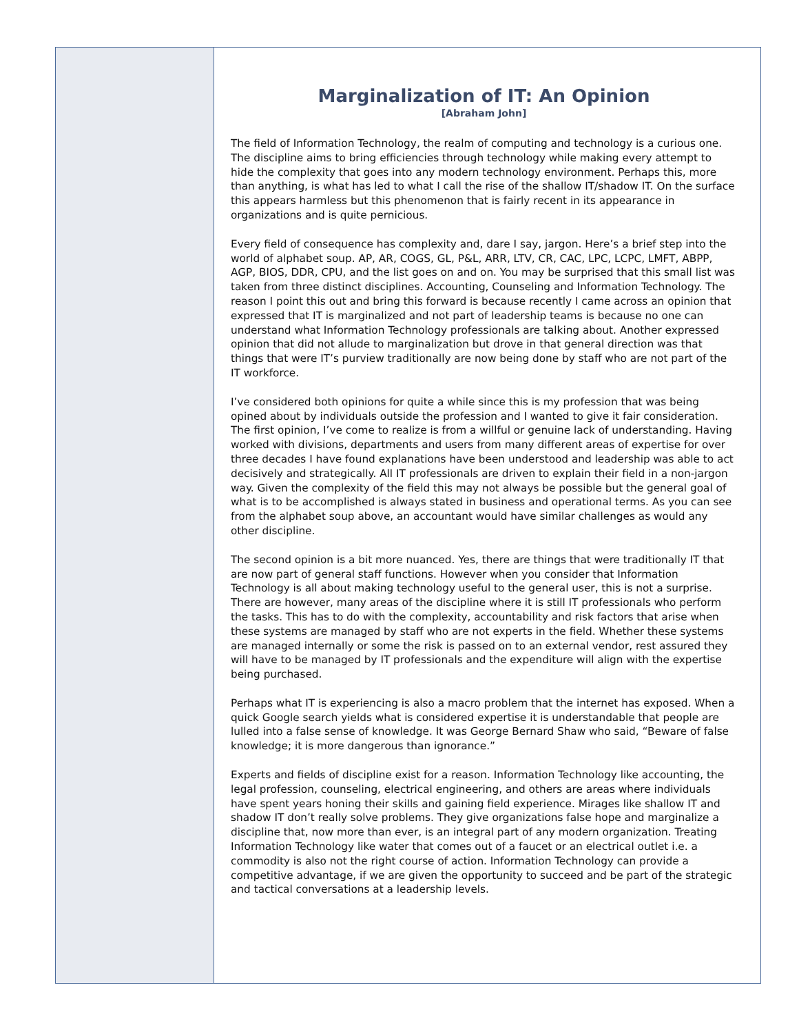Marginalization of IT: An Opinion
[Abraham John]
The field of Information Technology, the realm of computing and technology is a curious one. The discipline aims to bring efficiencies through technology while making every attempt to hide the complexity that goes into any modern technology environment. Perhaps this, more than anything, is what has led to what I call the rise of the shallow IT/shadow IT. On the surface this appears harmless but this phenomenon that is fairly recent in its appearance in organizations and is quite pernicious.
Every field of consequence has complexity and, dare I say, jargon. Here’s a brief step into the world of alphabet soup. AP, AR, COGS, GL, P&L, ARR, LTV, CR, CAC, LPC, LCPC, LMFT, ABPP, AGP, BIOS, DDR, CPU, and the list goes on and on. You may be surprised that this small list was taken from three distinct disciplines. Accounting, Counseling and Information Technology. The reason I point this out and bring this forward is because recently I came across an opinion that expressed that IT is marginalized and not part of leadership teams is because no one can understand what Information Technology professionals are talking about. Another expressed opinion that did not allude to marginalization but drove in that general direction was that things that were IT’s purview traditionally are now being done by staff who are not part of the IT workforce.
I’ve considered both opinions for quite a while since this is my profession that was being opined about by individuals outside the profession and I wanted to give it fair consideration. The first opinion, I’ve come to realize is from a willful or genuine lack of understanding. Having worked with divisions, departments and users from many different areas of expertise for over three decades I have found explanations have been understood and leadership was able to act decisively and strategically. All IT professionals are driven to explain their field in a non-jargon way. Given the complexity of the field this may not always be possible but the general goal of what is to be accomplished is always stated in business and operational terms. As you can see from the alphabet soup above, an accountant would have similar challenges as would any other discipline.
The second opinion is a bit more nuanced. Yes, there are things that were traditionally IT that are now part of general staff functions. However when you consider that Information Technology is all about making technology useful to the general user, this is not a surprise. There are however, many areas of the discipline where it is still IT professionals who perform the tasks. This has to do with the complexity, accountability and risk factors that arise when these systems are managed by staff who are not experts in the field. Whether these systems are managed internally or some the risk is passed on to an external vendor, rest assured they will have to be managed by IT professionals and the expenditure will align with the expertise being purchased.
Perhaps what IT is experiencing is also a macro problem that the internet has exposed. When a quick Google search yields what is considered expertise it is understandable that people are lulled into a false sense of knowledge. It was George Bernard Shaw who said, “Beware of false knowledge; it is more dangerous than ignorance.”
Experts and fields of discipline exist for a reason. Information Technology like accounting, the legal profession, counseling, electrical engineering, and others are areas where individuals have spent years honing their skills and gaining field experience. Mirages like shallow IT and shadow IT don’t really solve problems. They give organizations false hope and marginalize a discipline that, now more than ever, is an integral part of any modern organization. Treating Information Technology like water that comes out of a faucet or an electrical outlet i.e. a commodity is also not the right course of action. Information Technology can provide a competitive advantage, if we are given the opportunity to succeed and be part of the strategic and tactical conversations at a leadership levels.